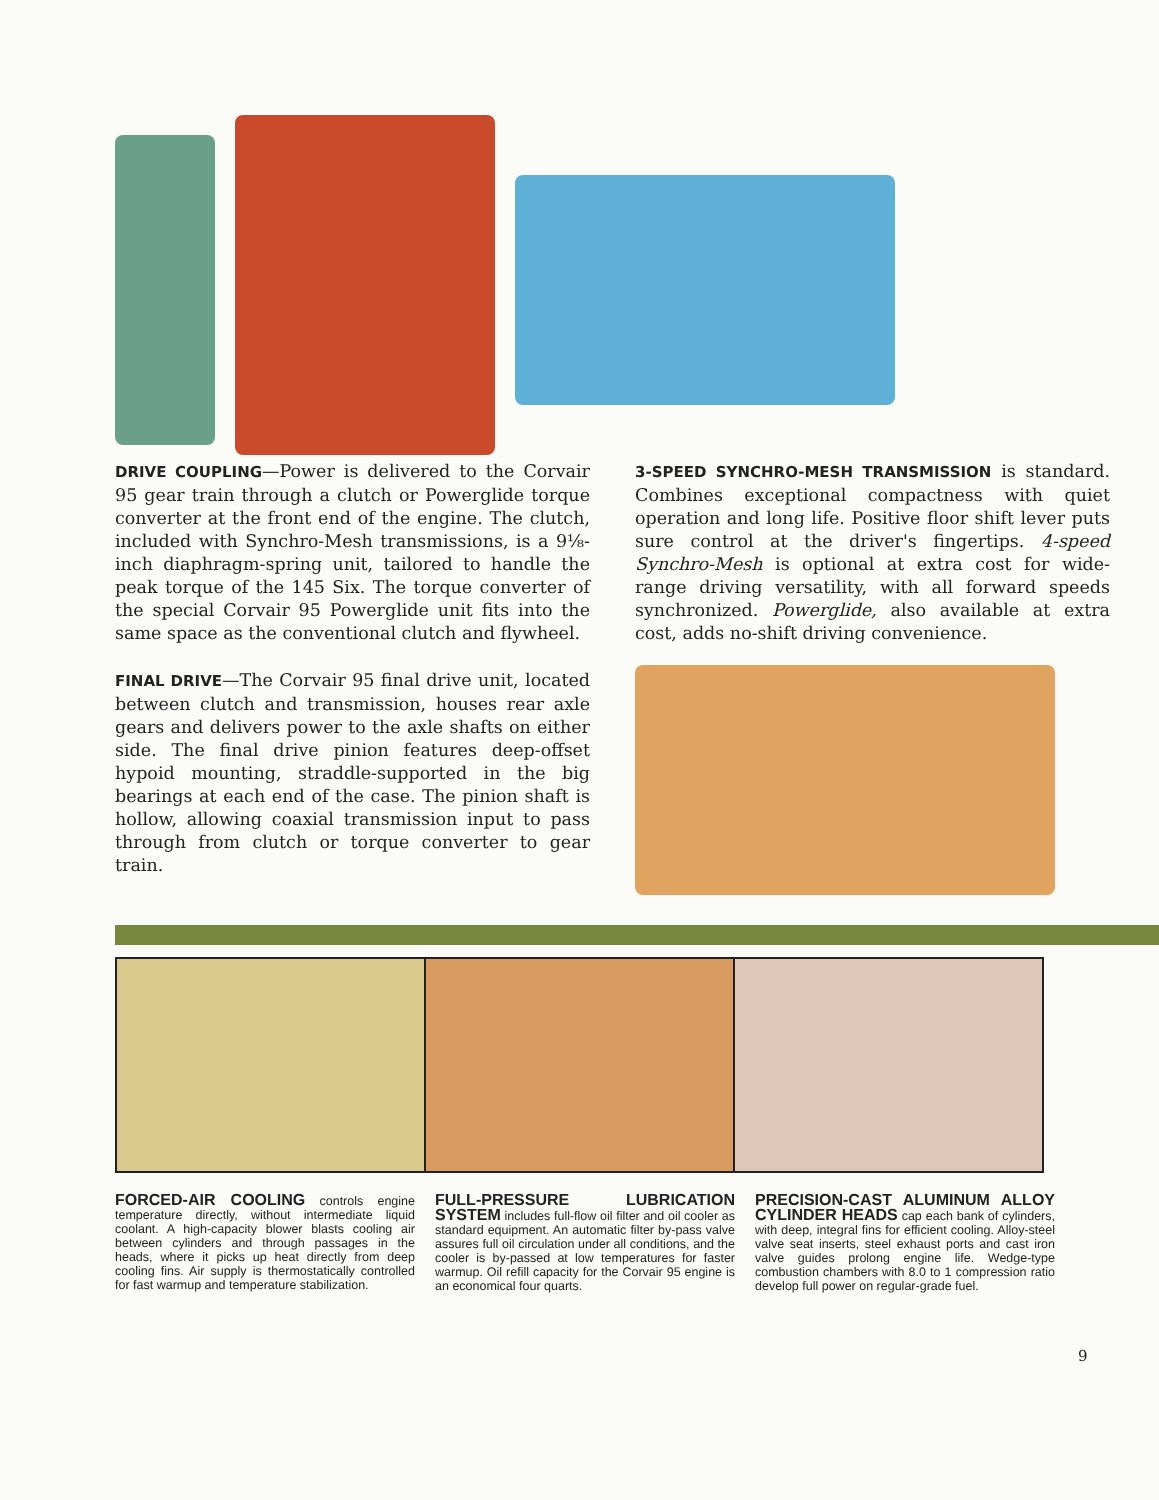DRIVE COUPLING—Power is delivered to the Corvair 95 gear train through a clutch or Powerglide torque converter at the front end of the engine. The clutch, included with Synchro-Mesh transmissions, is a 9⅛-inch diaphragm-spring unit, tailored to handle the peak torque of the 145 Six. The torque converter of the special Corvair 95 Powerglide unit fits into the same space as the conventional clutch and flywheel.
FINAL DRIVE—The Corvair 95 final drive unit, located between clutch and transmission, houses rear axle gears and delivers power to the axle shafts on either side. The final drive pinion features deep-offset hypoid mounting, straddle-supported in the big bearings at each end of the case. The pinion shaft is hollow, allowing coaxial transmission input to pass through from clutch or torque converter to gear train.
3-SPEED SYNCHRO-MESH TRANSMISSION is standard. Combines exceptional compactness with quiet operation and long life. Positive floor shift lever puts sure control at the driver's fingertips. 4-speed Synchro-Mesh is optional at extra cost for wide-range driving versatility, with all forward speeds synchronized. Powerglide, also available at extra cost, adds no-shift driving convenience.
FORCED-AIR COOLING controls engine temperature directly, without intermediate liquid coolant. A high-capacity blower blasts cooling air between cylinders and through passages in the heads, where it picks up heat directly from deep cooling fins. Air supply is thermostatically controlled for fast warmup and temperature stabilization.
FULL-PRESSURE LUBRICATION SYSTEM includes full-flow oil filter and oil cooler as standard equipment. An automatic filter by-pass valve assures full oil circulation under all conditions, and the cooler is by-passed at low temperatures for faster warmup. Oil refill capacity for the Corvair 95 engine is an economical four quarts.
PRECISION-CAST ALUMINUM ALLOY CYLINDER HEADS cap each bank of cylinders, with deep, integral fins for efficient cooling. Alloy-steel valve seat inserts, steel exhaust ports and cast iron valve guides prolong engine life. Wedge-type combustion chambers with 8.0 to 1 compression ratio develop full power on regular-grade fuel.
9